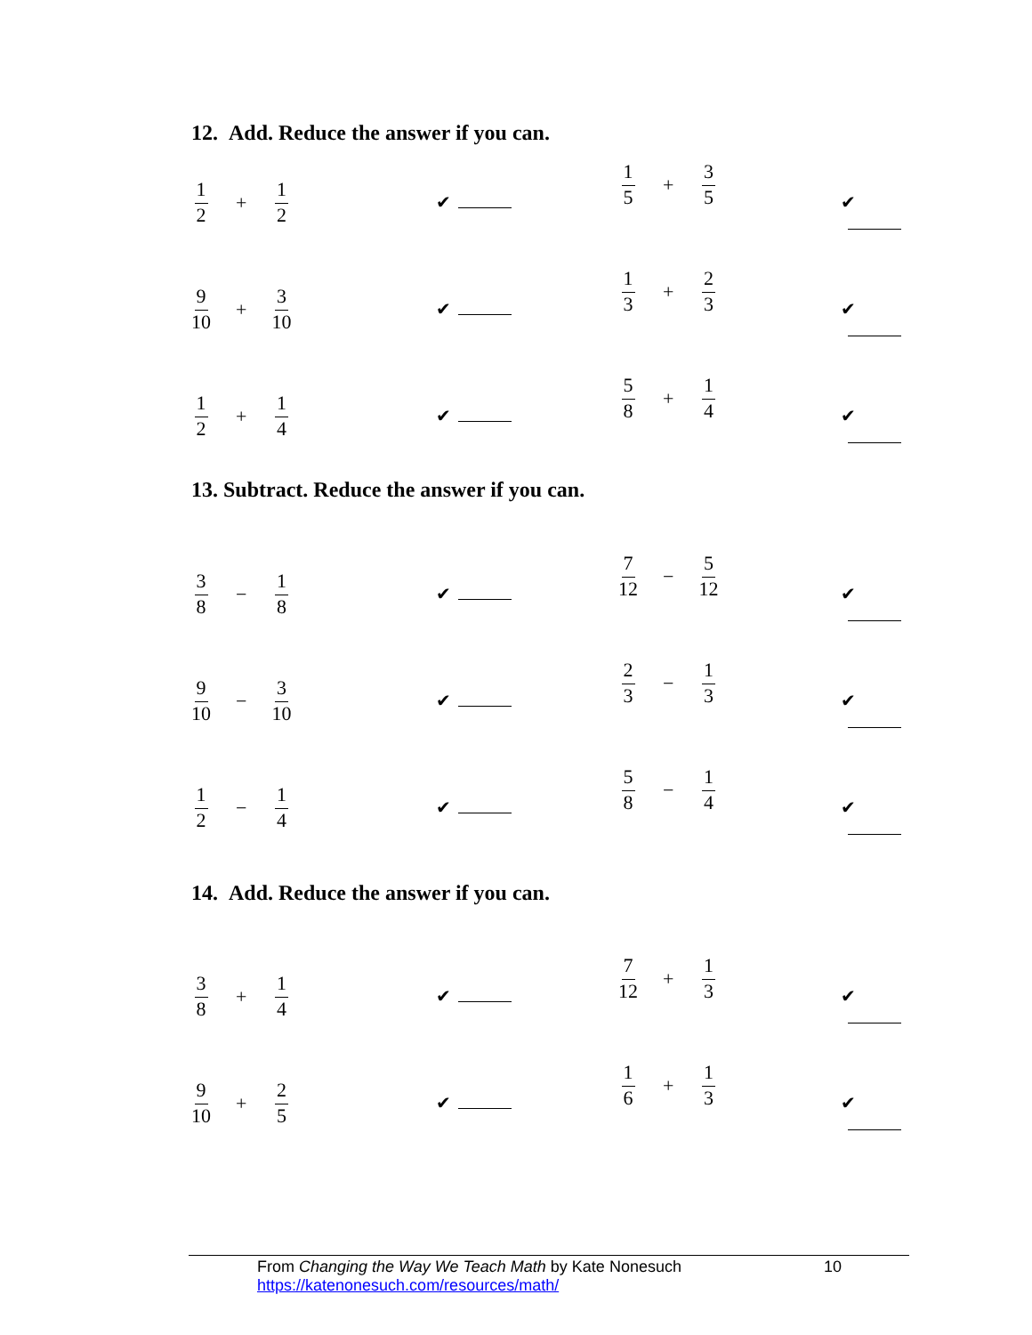12. Add. Reduce the answer if you can.
1 2 + 1 2
✔
1 5 + 3 5
✔
9 10 + 3 10
✔
1 3 + 2 3
✔
1 2 + 1 4
✔
5 8 + 1 4
✔
13. Subtract. Reduce the answer if you can.
3 8 − 1 8
✔
7 12 − 5 12
✔
9 10 − 3 10
✔
2 3 − 1 3
✔
1 2 − 1 4
✔
5 8 − 1 4
✔
14. Add. Reduce the answer if you can.
3 8 + 1 4
✔
7 12 + 1 3
✔
9 10 + 2 5
✔
1 6 + 1 3
✔
From Changing the Way We Teach Math by Kate Nonesuch 10
https://katenonesuch.com/resources/math/